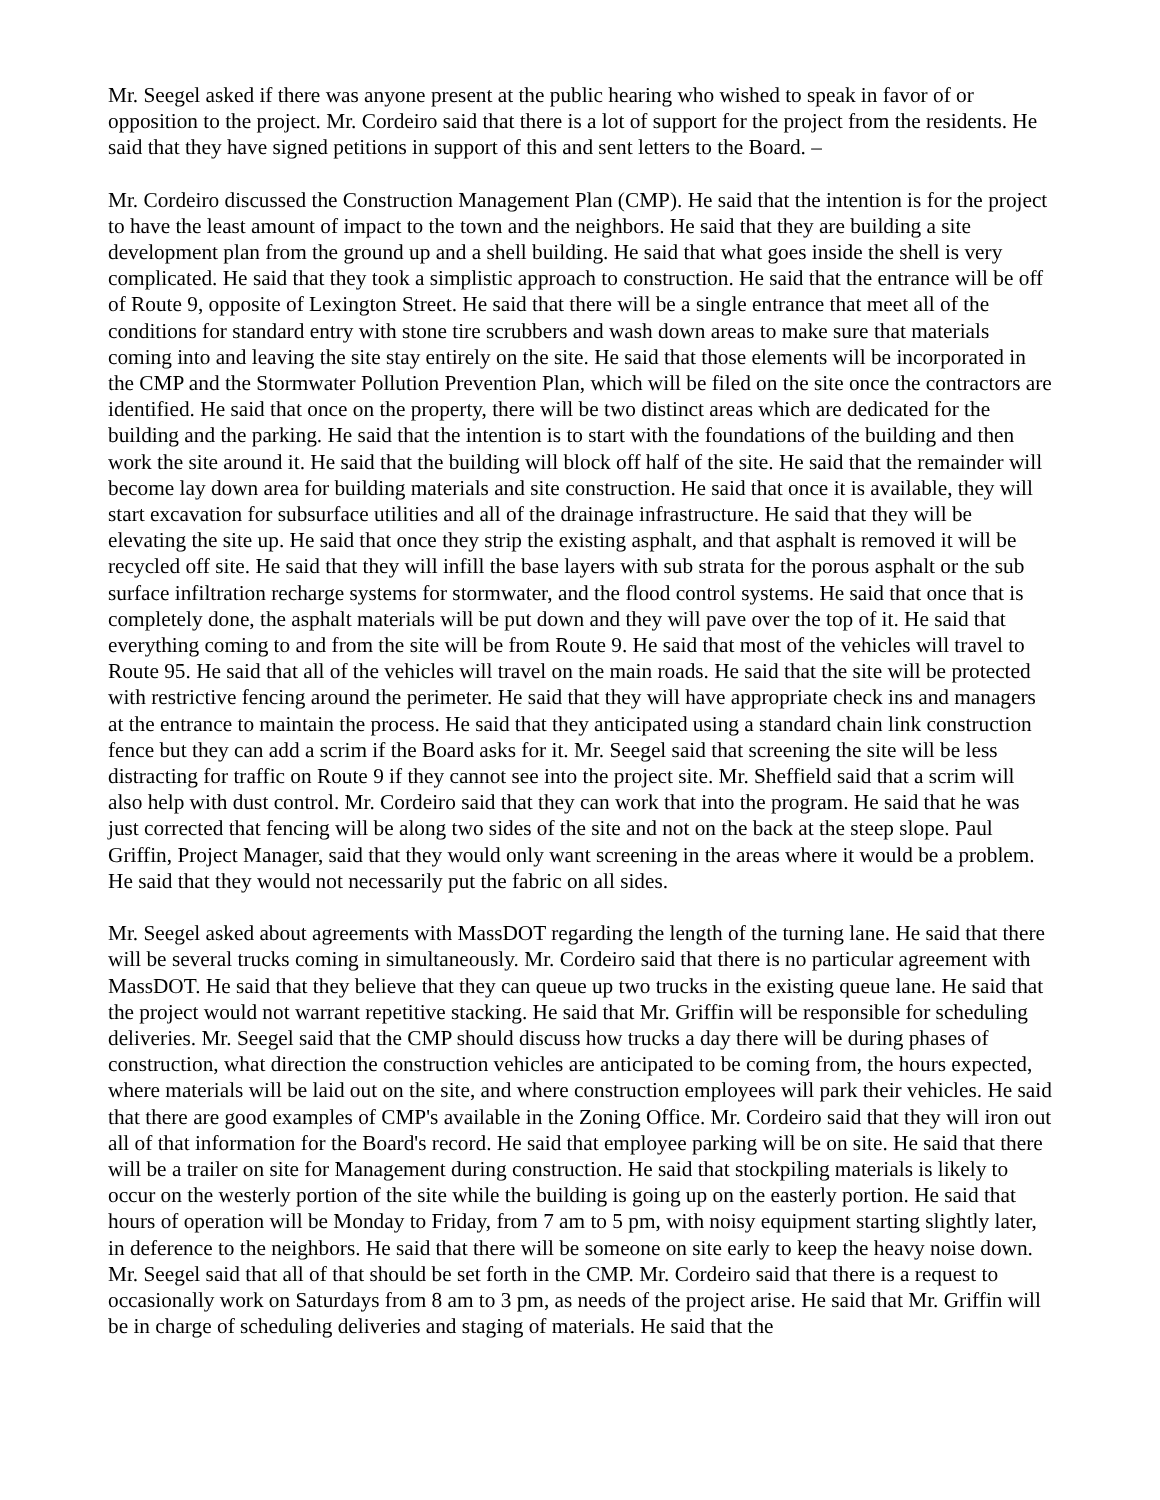Mr. Seegel asked if there was anyone present at the public hearing who wished to speak in favor of or opposition to the project. Mr. Cordeiro said that there is a lot of support for the project from the residents. He said that they have signed petitions in support of this and sent letters to the Board. –
Mr. Cordeiro discussed the Construction Management Plan (CMP). He said that the intention is for the project to have the least amount of impact to the town and the neighbors. He said that they are building a site development plan from the ground up and a shell building. He said that what goes inside the shell is very complicated. He said that they took a simplistic approach to construction. He said that the entrance will be off of Route 9, opposite of Lexington Street. He said that there will be a single entrance that meet all of the conditions for standard entry with stone tire scrubbers and wash down areas to make sure that materials coming into and leaving the site stay entirely on the site. He said that those elements will be incorporated in the CMP and the Stormwater Pollution Prevention Plan, which will be filed on the site once the contractors are identified. He said that once on the property, there will be two distinct areas which are dedicated for the building and the parking. He said that the intention is to start with the foundations of the building and then work the site around it. He said that the building will block off half of the site. He said that the remainder will become lay down area for building materials and site construction. He said that once it is available, they will start excavation for subsurface utilities and all of the drainage infrastructure. He said that they will be elevating the site up. He said that once they strip the existing asphalt, and that asphalt is removed it will be recycled off site. He said that they will infill the base layers with sub strata for the porous asphalt or the sub surface infiltration recharge systems for stormwater, and the flood control systems. He said that once that is completely done, the asphalt materials will be put down and they will pave over the top of it. He said that everything coming to and from the site will be from Route 9. He said that most of the vehicles will travel to Route 95. He said that all of the vehicles will travel on the main roads. He said that the site will be protected with restrictive fencing around the perimeter. He said that they will have appropriate check ins and managers at the entrance to maintain the process. He said that they anticipated using a standard chain link construction fence but they can add a scrim if the Board asks for it. Mr. Seegel said that screening the site will be less distracting for traffic on Route 9 if they cannot see into the project site. Mr. Sheffield said that a scrim will also help with dust control. Mr. Cordeiro said that they can work that into the program. He said that he was just corrected that fencing will be along two sides of the site and not on the back at the steep slope. Paul Griffin, Project Manager, said that they would only want screening in the areas where it would be a problem. He said that they would not necessarily put the fabric on all sides.
Mr. Seegel asked about agreements with MassDOT regarding the length of the turning lane. He said that there will be several trucks coming in simultaneously. Mr. Cordeiro said that there is no particular agreement with MassDOT. He said that they believe that they can queue up two trucks in the existing queue lane. He said that the project would not warrant repetitive stacking. He said that Mr. Griffin will be responsible for scheduling deliveries. Mr. Seegel said that the CMP should discuss how trucks a day there will be during phases of construction, what direction the construction vehicles are anticipated to be coming from, the hours expected, where materials will be laid out on the site, and where construction employees will park their vehicles. He said that there are good examples of CMP's available in the Zoning Office. Mr. Cordeiro said that they will iron out all of that information for the Board's record. He said that employee parking will be on site. He said that there will be a trailer on site for Management during construction. He said that stockpiling materials is likely to occur on the westerly portion of the site while the building is going up on the easterly portion. He said that hours of operation will be Monday to Friday, from 7 am to 5 pm, with noisy equipment starting slightly later, in deference to the neighbors. He said that there will be someone on site early to keep the heavy noise down. Mr. Seegel said that all of that should be set forth in the CMP. Mr. Cordeiro said that there is a request to occasionally work on Saturdays from 8 am to 3 pm, as needs of the project arise. He said that Mr. Griffin will be in charge of scheduling deliveries and staging of materials. He said that the